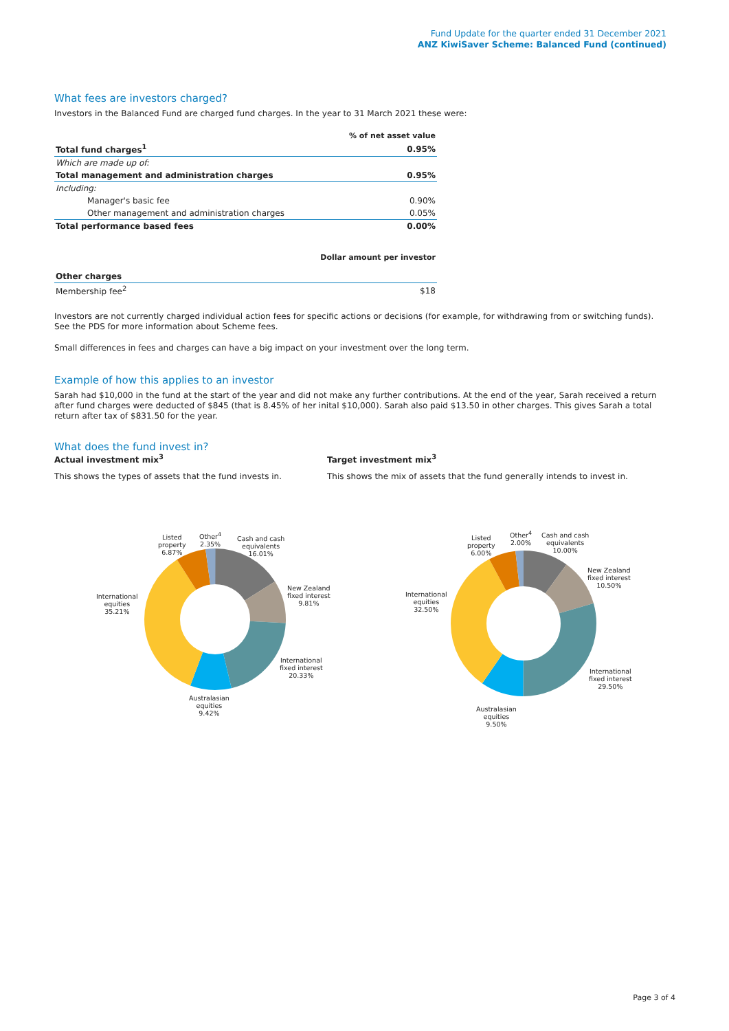Fund Update for the quarter ended 31 December 2021
ANZ KiwiSaver Scheme: Balanced Fund (continued)
What fees are investors charged?
Investors in the Balanced Fund are charged fund charges. In the year to 31 March 2021 these were:
| | % of net asset value |
| Total fund charges<sup>1</sup> | 0.95% |
| Which are made up of: | |
| Total management and administration charges | 0.95% |
| Including: | |
| Manager's basic fee | 0.90% |
| Other management and administration charges | 0.05% |
| Total performance based fees | 0.00% |
| | Dollar amount per investor |
| Other charges | |
| Membership fee<sup>2</sup> | $18 |
Investors are not currently charged individual action fees for specific actions or decisions (for example, for withdrawing from or switching funds). See the PDS for more information about Scheme fees.
Small differences in fees and charges can have a big impact on your investment over the long term.
Example of how this applies to an investor
Sarah had $10,000 in the fund at the start of the year and did not make any further contributions. At the end of the year, Sarah received a return after fund charges were deducted of $845 (that is 8.45% of her inital $10,000). Sarah also paid $13.50 in other charges. This gives Sarah a total return after tax of $831.50 for the year.
What does the fund invest in?
Actual investment mix<sup>3</sup>
This shows the types of assets that the fund invests in.
Target investment mix<sup>3</sup>
This shows the mix of assets that the fund generally intends to invest in.
Listed
property
6.87%
Other<sup>4</sup>
2.35%
Cash and cash
equivalents
16.01%
New Zealand
fixed interest
9.81%
International
equities
35.21%
International
fixed interest
20.33%
Australasian
equities
9.42%
Listed
property
6.00%
Other<sup>4</sup>
2.00%
Cash and cash
equivalents
10.00%
New Zealand
fixed interest
10.50%
International
equities
32.50%
International
fixed interest
29.50%
Australasian
equities
9.50%
Page 3 of 4